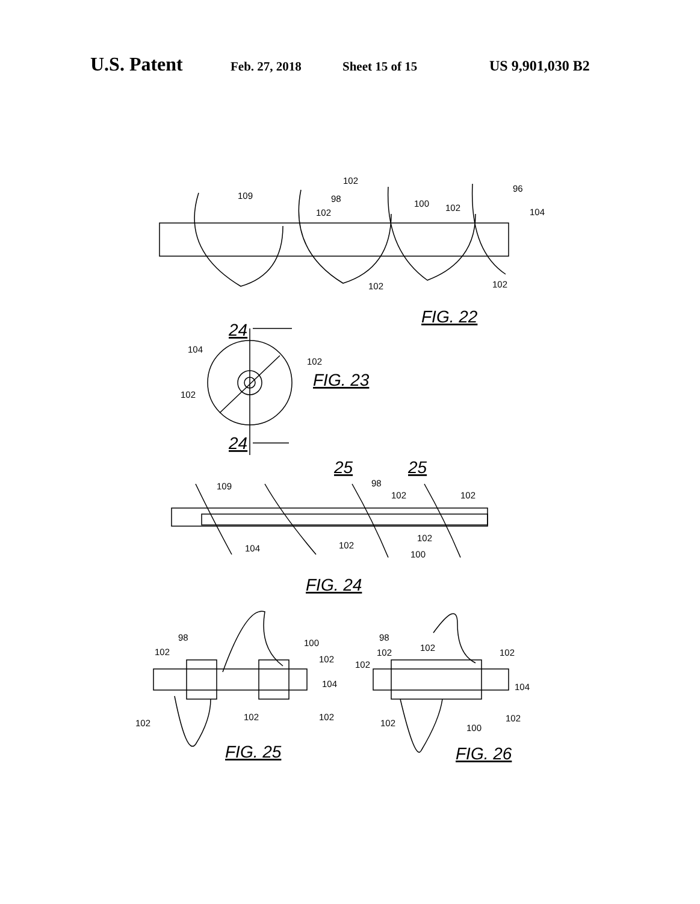U.S. Patent Feb. 27, 2018 Sheet 15 of 15 US 9,901,030 B2
109
102
98
102
100
102
96
104
102
102
104
102
102
109
98
102
102
104
102
102
100
98
102
100
102
104
102
102
102
98
102
102
102
102
104
102
100
102
24
24
25
25
FIG. 22
FIG. 23
FIG. 24
FIG. 25
FIG. 26